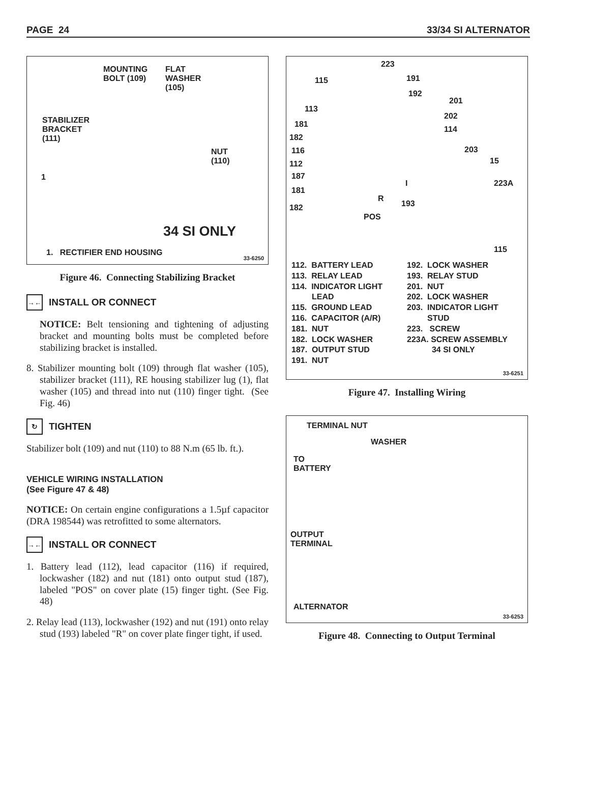PAGE 24 33/34 SI ALTERNATOR
MOUNTING
BOLT (109)
FLAT
WASHER
(105)
STABILIZER
BRACKET
(111)
NUT
(110)
1
34 SI ONLY
1. RECTIFIER END HOUSING
33-6250
Figure 46. Connecting Stabilizing Bracket
→← INSTALL OR CONNECT
NOTICE: Belt tensioning and tightening of adjusting bracket and mounting bolts must be completed before stabilizing bracket is installed.
8. Stabilizer mounting bolt (109) through flat washer (105), stabilizer bracket (111), RE housing stabilizer lug (1), flat washer (105) and thread into nut (110) finger tight. (See Fig. 46)
↻ TIGHTEN
Stabilizer bolt (109) and nut (110) to 88 N.m (65 lb. ft.).
VEHICLE WIRING INSTALLATION
(See Figure 47 & 48)
NOTICE: On certain engine configurations a 1.5µf capacitor (DRA 198544) was retrofitted to some alternators.
→← INSTALL OR CONNECT
1. Battery lead (112), lead capacitor (116) if required, lockwasher (182) and nut (181) onto output stud (187), labeled "POS" on cover plate (15) finger tight. (See Fig. 48)
2. Relay lead (113), lockwasher (192) and nut (191) onto relay stud (193) labeled "R" on cover plate finger tight, if used.
223
115 191
192
201
113
202
181
114
182
116 203
112 15
187
I 223A
181
R
193 182
POS
115
112. BATTERY LEAD
113. RELAY LEAD
114. INDICATOR LIGHT
LEAD
115. GROUND LEAD
116. CAPACITOR (A/R)
181. NUT
182. LOCK WASHER
187. OUTPUT STUD
191. NUT
192. LOCK WASHER
193. RELAY STUD
201. NUT
202. LOCK WASHER
203. INDICATOR LIGHT
STUD
223. SCREW
223A. SCREW ASSEMBLY
34 SI ONLY
33-6251
Figure 47. Installing Wiring
TERMINAL NUT
WASHER
TO
BATTERY
OUTPUT
TERMINAL
ALTERNATOR
33-6253
Figure 48. Connecting to Output Terminal